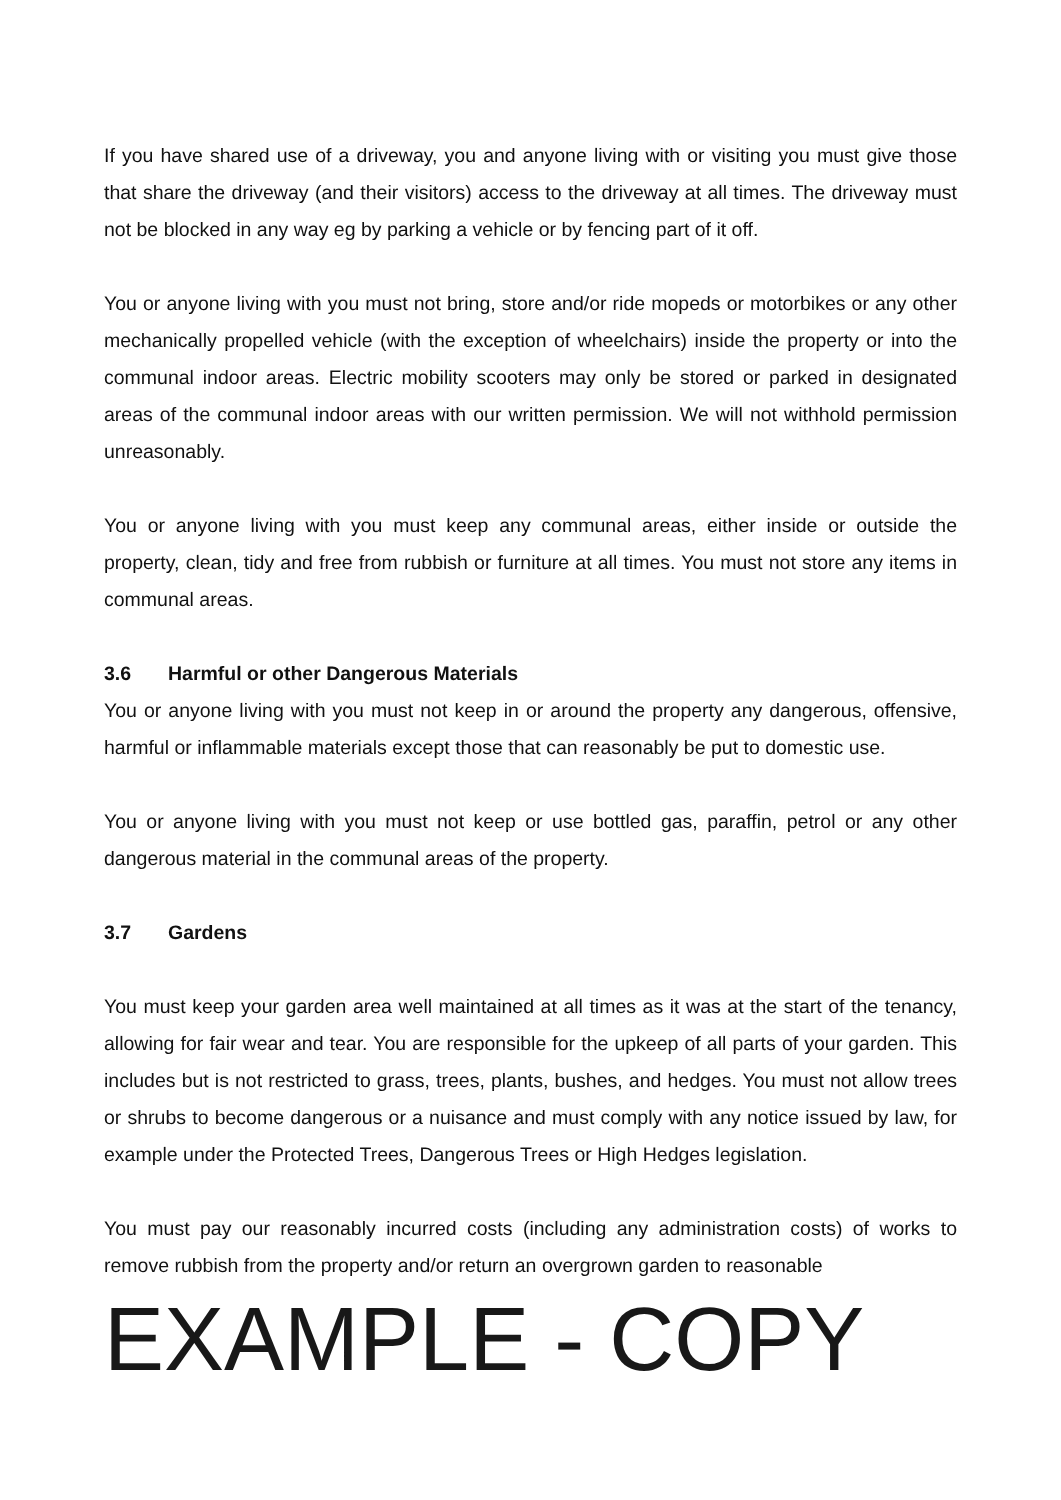If you have shared use of a driveway, you and anyone living with or visiting you must give those that share the driveway (and their visitors) access to the driveway at all times. The driveway must not be blocked in any way eg by parking a vehicle or by fencing part of it off.
You or anyone living with you must not bring, store and/or ride mopeds or motorbikes or any other mechanically propelled vehicle (with the exception of wheelchairs) inside the property or into the communal indoor areas. Electric mobility scooters may only be stored or parked in designated areas of the communal indoor areas with our written permission. We will not withhold permission unreasonably.
You or anyone living with you must keep any communal areas, either inside or outside the property, clean, tidy and free from rubbish or furniture at all times. You must not store any items in communal areas.
3.6 Harmful or other Dangerous Materials
You or anyone living with you must not keep in or around the property any dangerous, offensive, harmful or inflammable materials except those that can reasonably be put to domestic use.
You or anyone living with you must not keep or use bottled gas, paraffin, petrol or any other dangerous material in the communal areas of the property.
3.7 Gardens
You must keep your garden area well maintained at all times as it was at the start of the tenancy, allowing for fair wear and tear. You are responsible for the upkeep of all parts of your garden. This includes but is not restricted to grass, trees, plants, bushes, and hedges. You must not allow trees or shrubs to become dangerous or a nuisance and must comply with any notice issued by law, for example under the Protected Trees, Dangerous Trees or High Hedges legislation.
You must pay our reasonably incurred costs (including any administration costs) of works to remove rubbish from the property and/or return an overgrown garden to reasonable
EXAMPLE - COPY